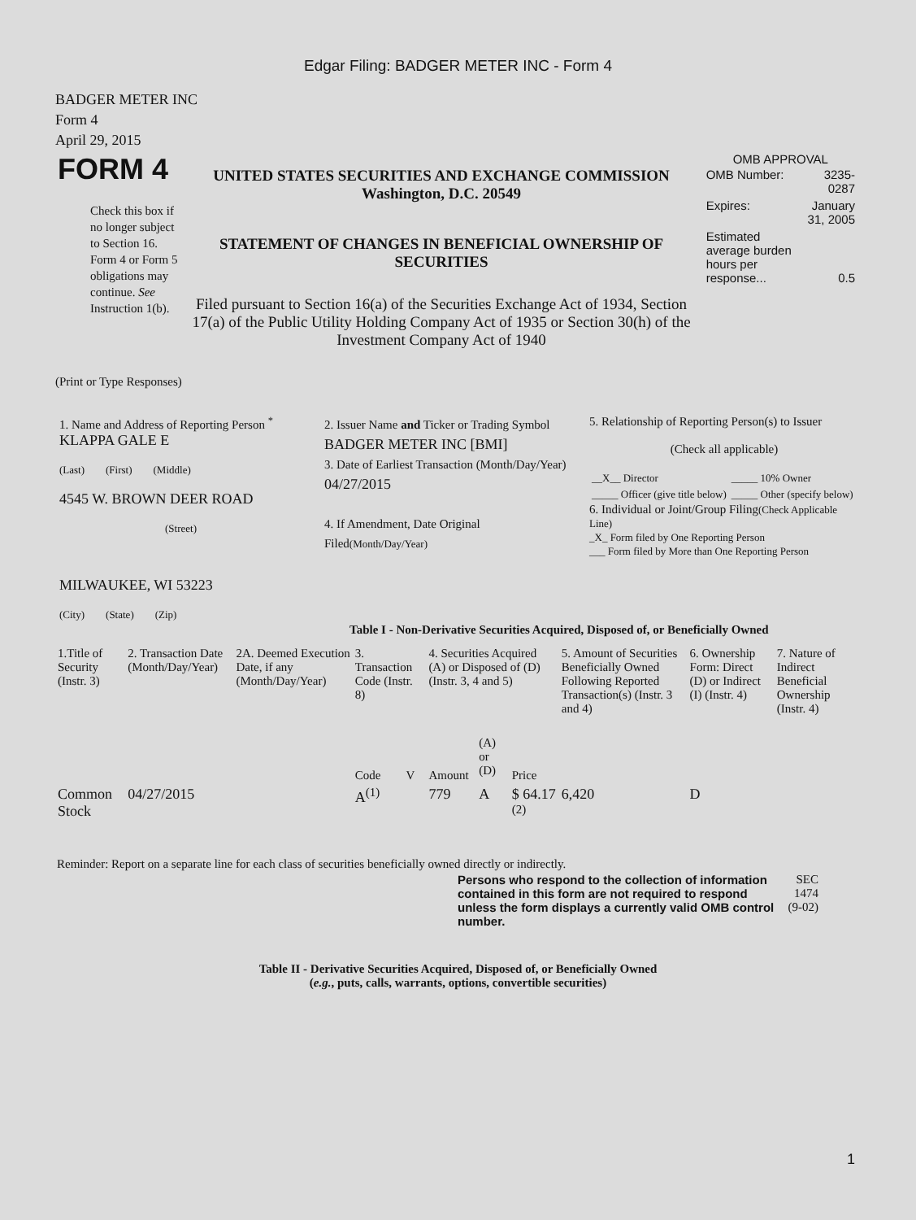Edgar Filing: BADGER METER INC - Form 4
BADGER METER INC
Form 4
April 29, 2015
| FORM 4 Check this box if no longer subject to Section 16. Form 4 or Form 5 obligations may continue. See Instruction 1(b). | UNITED STATES SECURITIES AND EXCHANGE COMMISSION Washington, D.C. 20549 STATEMENT OF CHANGES IN BENEFICIAL OWNERSHIP OF SECURITIES Filed pursuant to Section 16(a) of the Securities Exchange Act of 1934, Section 17(a) of the Public Utility Holding Company Act of 1935 or Section 30(h) of the Investment Company Act of 1940 | OMB APPROVAL / OMB Number: / 3235-0287 / / Expires: / January 31, 2005 / / Estimated average burden hours per response... / 0.5 / |
(Print or Type Responses)
| 1. Name and Address of Reporting Person <sup>*</sup> KLAPPA GALE E (Last) (First) (Middle) 4545 W. BROWN DEER ROAD (Street) MILWAUKEE, WI 53223 (City) (State) (Zip) | 2. Issuer Name and Ticker or Trading Symbol BADGER METER INC [BMI] 3. Date of Earliest Transaction (Month/Day/Year) 04/27/2015 4. If Amendment, Date Original Filed (Month/Day/Year) | 5. Relationship of Reporting Person(s) to Issuer (Check all applicable) / __X__ Director / _____ 10% Owner / / _____ Officer (give title below) / _____ Other (specify below) / 6. Individual or Joint/Group Filing (Check Applicable Line) _X_ Form filed by One Reporting Person ___ Form filed by More than One Reporting Person |
Table I - Non-Derivative Securities Acquired, Disposed of, or Beneficially Owned
| 1.Title of Security (Instr. 3) | 2. Transaction Date (Month/Day/Year) | 2A. Deemed Execution Date, if any (Month/Day/Year) | 3. Transaction Code (Instr. 8) | | 4. Securities Acquired (A) or Disposed of (D) (Instr. 3, 4 and 5) | | | 5. Amount of Securities Beneficially Owned Following Reported Transaction(s) (Instr. 3 and 4) | 6. Ownership Form: Direct (D) or Indirect (I) (Instr. 4) | 7. Nature of Indirect Beneficial Ownership (Instr. 4) |
| --- | --- | --- | --- | --- | --- | --- | --- | --- | --- | --- |
| | | | Code | V | Amount | (A) or (D) | Price | | | |
| Common Stock | 04/27/2015 | | A<sup>(1)</sup> | | 779 | A | $ 64.17 <sup>(2)</sup> | 6,420 | D | |
Reminder: Report on a separate line for each class of securities beneficially owned directly or indirectly.
| Persons who respond to the collection of information contained in this form are not required to respond unless the form displays a currently valid OMB control number. | SEC 1474 (9-02) |
Table II - Derivative Securities Acquired, Disposed of, or Beneficially Owned
(e.g., puts, calls, warrants, options, convertible securities)
1